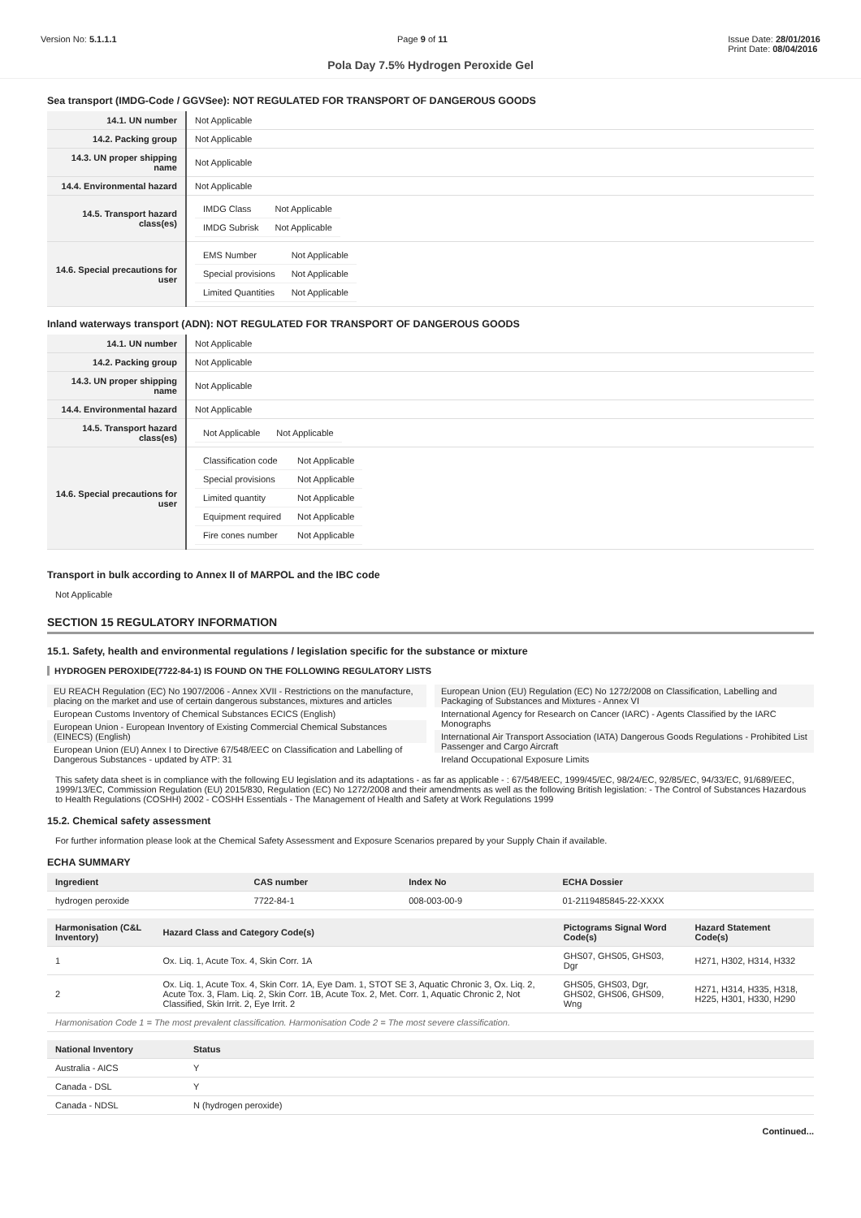Version No: 5.1.1.1 Page 9 of 11 Issue Date: 28/01/2016
Print Date: 08/04/2016
Pola Day 7.5% Hydrogen Peroxide Gel
Sea transport (IMDG-Code / GGVSee): NOT REGULATED FOR TRANSPORT OF DANGEROUS GOODS
| 14.1. UN number | Not Applicable |
| 14.2. Packing group | Not Applicable |
| 14.3. UN proper shipping name | Not Applicable |
| 14.4. Environmental hazard | Not Applicable |
| 14.5. Transport hazard class(es) | / IMDG Class / Not Applicable / / IMDG Subrisk / Not Applicable / |
| 14.6. Special precautions for user | / EMS Number / Not Applicable / / Special provisions / Not Applicable / / Limited Quantities / Not Applicable / |
Inland waterways transport (ADN): NOT REGULATED FOR TRANSPORT OF DANGEROUS GOODS
| 14.1. UN number | Not Applicable |
| 14.2. Packing group | Not Applicable |
| 14.3. UN proper shipping name | Not Applicable |
| 14.4. Environmental hazard | Not Applicable |
| 14.5. Transport hazard class(es) | / Not Applicable / Not Applicable / |
| 14.6. Special precautions for user | / Classification code / Not Applicable / / Special provisions / Not Applicable / / Limited quantity / Not Applicable / / Equipment required / Not Applicable / / Fire cones number / Not Applicable / |
Transport in bulk according to Annex II of MARPOL and the IBC code
Not Applicable
SECTION 15 REGULATORY INFORMATION
15.1. Safety, health and environmental regulations / legislation specific for the substance or mixture
HYDROGEN PEROXIDE(7722-84-1) IS FOUND ON THE FOLLOWING REGULATORY LISTS
EU REACH Regulation (EC) No 1907/2006 - Annex XVII - Restrictions on the manufacture, placing on the market and use of certain dangerous substances, mixtures and articles
European Customs Inventory of Chemical Substances ECICS (English)
European Union - European Inventory of Existing Commercial Chemical Substances (EINECS) (English)
European Union (EU) Annex I to Directive 67/548/EEC on Classification and Labelling of Dangerous Substances - updated by ATP: 31
European Union (EU) Regulation (EC) No 1272/2008 on Classification, Labelling and Packaging of Substances and Mixtures - Annex VI
International Agency for Research on Cancer (IARC) - Agents Classified by the IARC Monographs
International Air Transport Association (IATA) Dangerous Goods Regulations - Prohibited List Passenger and Cargo Aircraft
Ireland Occupational Exposure Limits
This safety data sheet is in compliance with the following EU legislation and its adaptations - as far as applicable - : 67/548/EEC, 1999/45/EC, 98/24/EC, 92/85/EC, 94/33/EC, 91/689/EEC, 1999/13/EC, Commission Regulation (EU) 2015/830, Regulation (EC) No 1272/2008 and their amendments as well as the following British legislation: - The Control of Substances Hazardous to Health Regulations (COSHH) 2002 - COSHH Essentials - The Management of Health and Safety at Work Regulations 1999
15.2. Chemical safety assessment
For further information please look at the Chemical Safety Assessment and Exposure Scenarios prepared by your Supply Chain if available.
ECHA SUMMARY
| Ingredient | CAS number | Index No | ECHA Dossier |
| --- | --- | --- | --- |
| hydrogen peroxide | 7722-84-1 | 008-003-00-9 | 01-2119485845-22-XXXX |
| Harmonisation (C&L Inventory) | Hazard Class and Category Code(s) | Pictograms Signal Word Code(s) | Hazard Statement Code(s) |
| --- | --- | --- | --- |
| 1 | Ox. Liq. 1, Acute Tox. 4, Skin Corr. 1A | GHS07, GHS05, GHS03, Dgr | H271, H302, H314, H332 |
| 2 | Ox. Liq. 1, Acute Tox. 4, Skin Corr. 1A, Eye Dam. 1, STOT SE 3, Aquatic Chronic 3, Ox. Liq. 2, Acute Tox. 3, Flam. Liq. 2, Skin Corr. 1B, Acute Tox. 2, Met. Corr. 1, Aquatic Chronic 2, Not Classified, Skin Irrit. 2, Eye Irrit. 2 | GHS05, GHS03, Dgr, GHS02, GHS06, GHS09, Wng | H271, H314, H335, H318, H225, H301, H330, H290 |
| Harmonisation Code 1 = The most prevalent classification. Harmonisation Code 2 = The most severe classification. | | | |
| National Inventory | Status |
| --- | --- |
| Australia - AICS | Y |
| Canada - DSL | Y |
| Canada - NDSL | N (hydrogen peroxide) |
Continued...